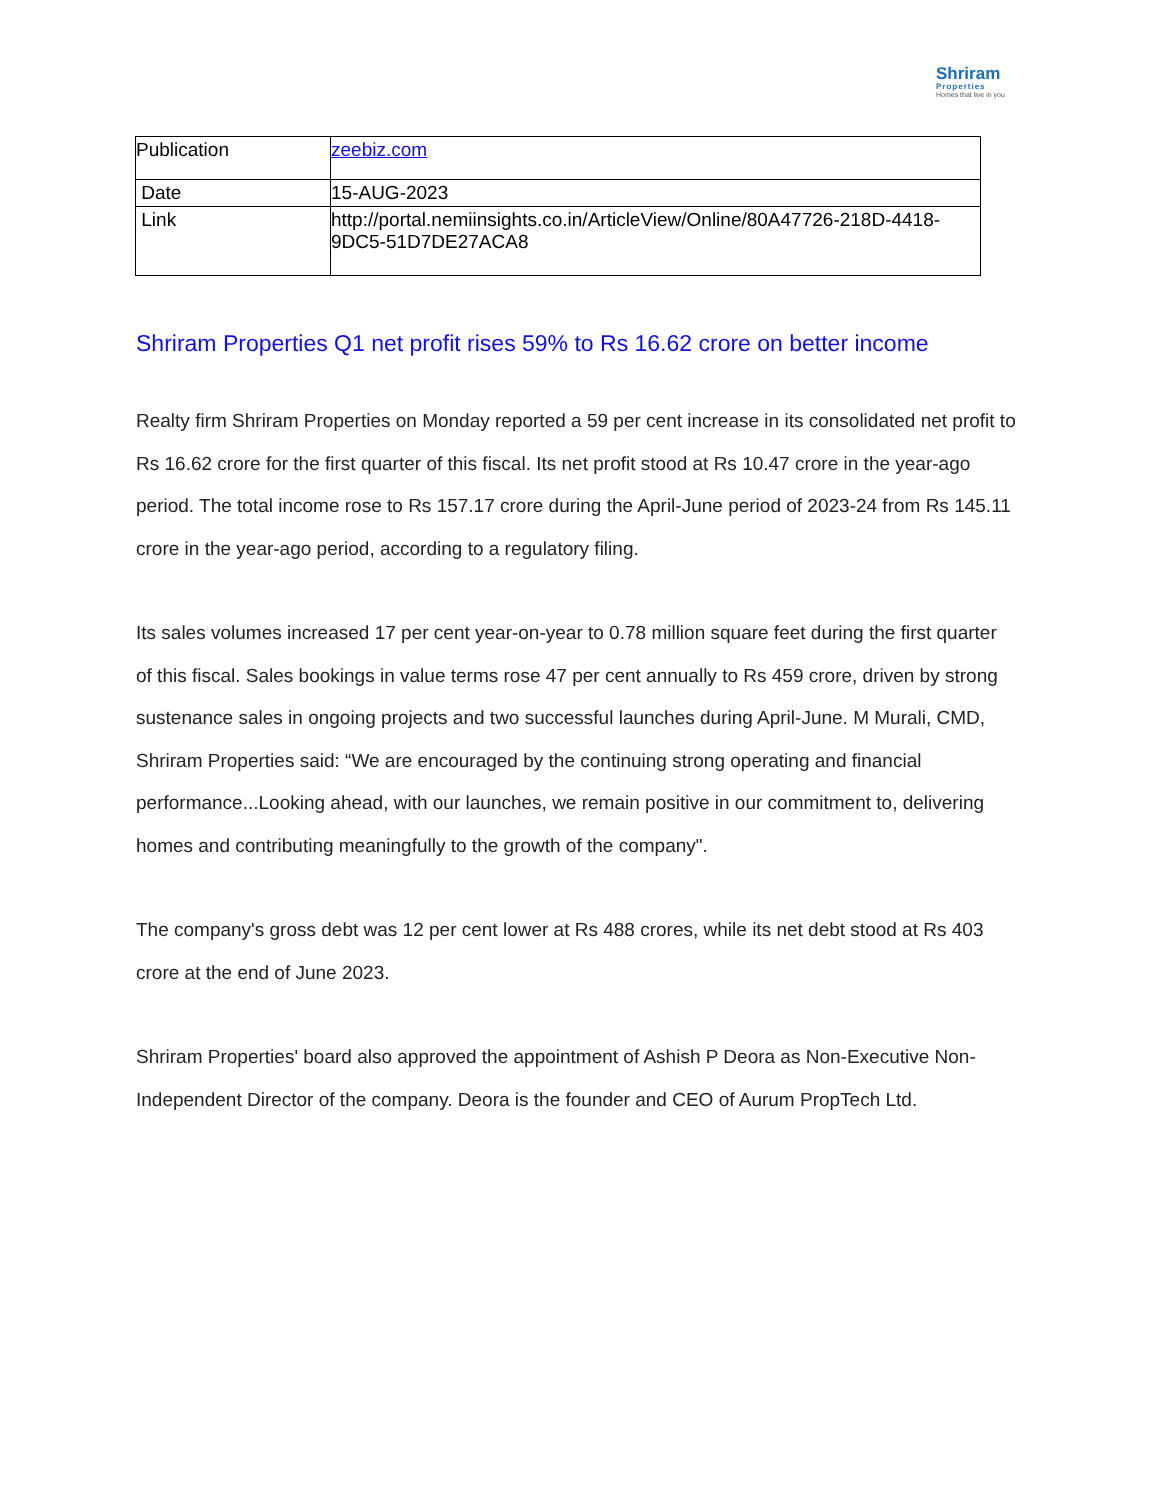Shriram
Properties
Homes that live in you
| Publication | zeebiz.com |
| Date | 15-AUG-2023 |
| Link | http://portal.nemiinsights.co.in/ArticleView/Online/80A47726-218D-4418-9DC5-51D7DE27ACA8 |
Shriram Properties Q1 net profit rises 59% to Rs 16.62 crore on better income
Realty firm Shriram Properties on Monday reported a 59 per cent increase in its consolidated net profit to Rs 16.62 crore for the first quarter of this fiscal. Its net profit stood at Rs 10.47 crore in the year-ago period. The total income rose to Rs 157.17 crore during the April-June period of 2023-24 from Rs 145.11 crore in the year-ago period, according to a regulatory filing.
Its sales volumes increased 17 per cent year-on-year to 0.78 million square feet during the first quarter of this fiscal. Sales bookings in value terms rose 47 per cent annually to Rs 459 crore, driven by strong sustenance sales in ongoing projects and two successful launches during April-June. M Murali, CMD, Shriram Properties said: “We are encouraged by the continuing strong operating and financial performance...Looking ahead, with our launches, we remain positive in our commitment to, delivering homes and contributing meaningfully to the growth of the company".
The company's gross debt was 12 per cent lower at Rs 488 crores, while its net debt stood at Rs 403 crore at the end of June 2023.
Shriram Properties' board also approved the appointment of Ashish P Deora as Non-Executive Non-Independent Director of the company. Deora is the founder and CEO of Aurum PropTech Ltd.